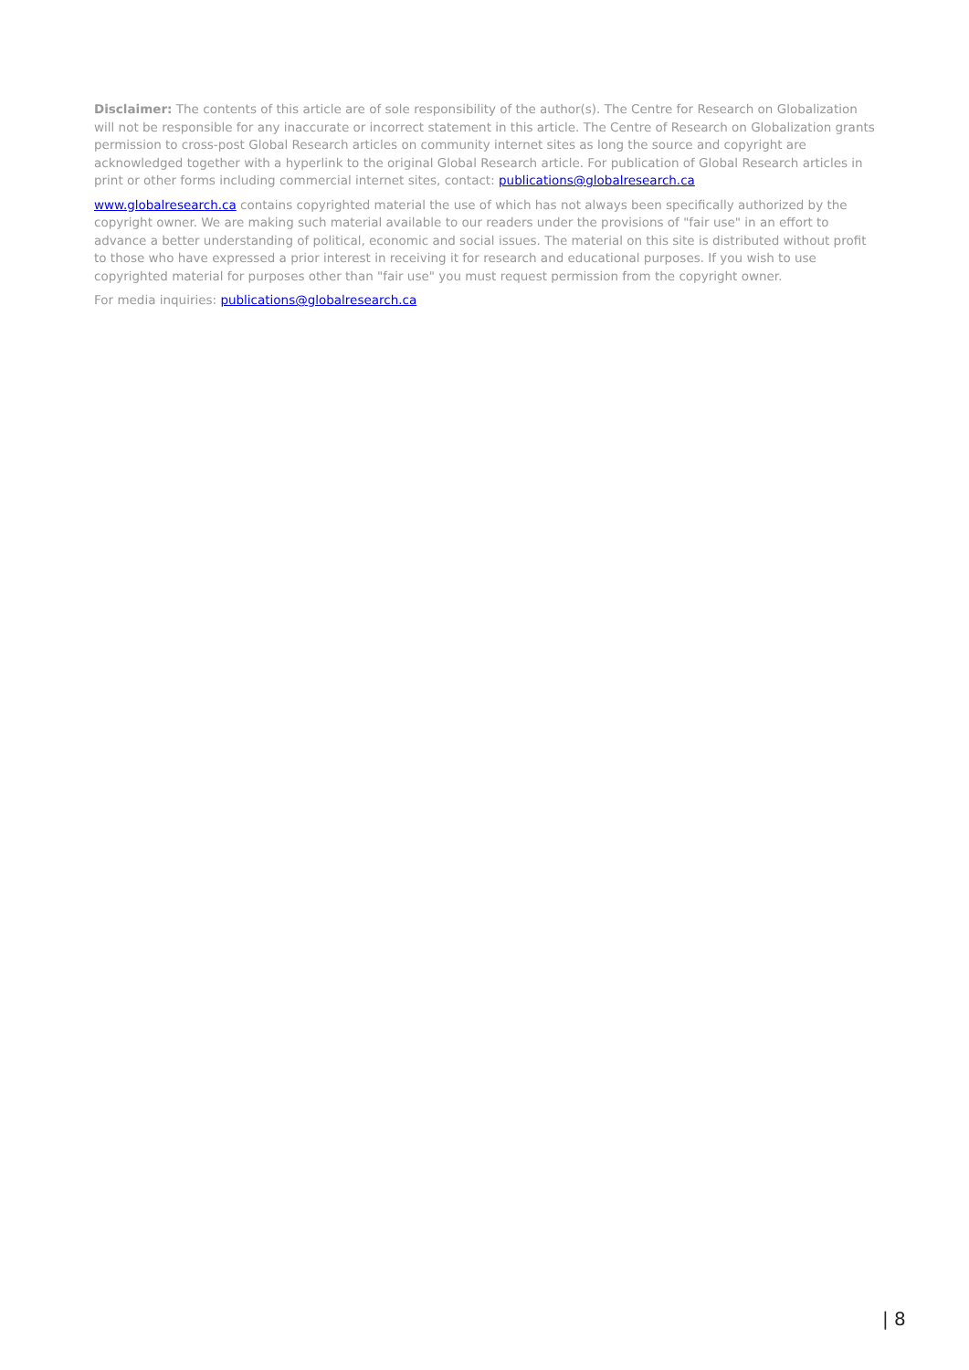Disclaimer: The contents of this article are of sole responsibility of the author(s). The Centre for Research on Globalization will not be responsible for any inaccurate or incorrect statement in this article. The Centre of Research on Globalization grants permission to cross-post Global Research articles on community internet sites as long the source and copyright are acknowledged together with a hyperlink to the original Global Research article. For publication of Global Research articles in print or other forms including commercial internet sites, contact: publications@globalresearch.ca
www.globalresearch.ca contains copyrighted material the use of which has not always been specifically authorized by the copyright owner. We are making such material available to our readers under the provisions of "fair use" in an effort to advance a better understanding of political, economic and social issues. The material on this site is distributed without profit to those who have expressed a prior interest in receiving it for research and educational purposes. If you wish to use copyrighted material for purposes other than "fair use" you must request permission from the copyright owner.
For media inquiries: publications@globalresearch.ca
| 8